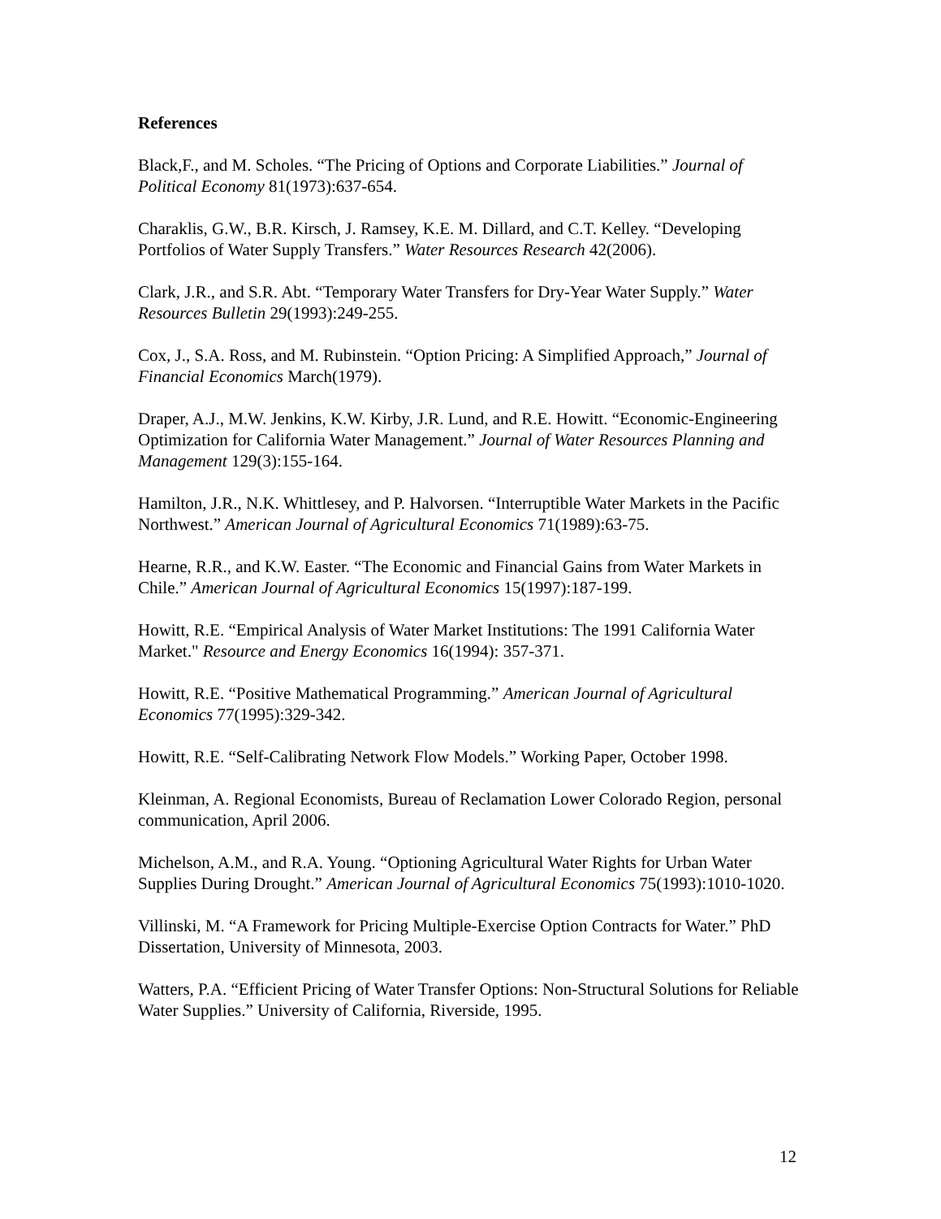References
Black,F., and M. Scholes. “The Pricing of Options and Corporate Liabilities.” Journal of Political Economy 81(1973):637-654.
Charaklis, G.W., B.R. Kirsch, J. Ramsey, K.E. M. Dillard, and C.T. Kelley. “Developing Portfolios of Water Supply Transfers.” Water Resources Research 42(2006).
Clark, J.R., and S.R. Abt. “Temporary Water Transfers for Dry-Year Water Supply.” Water Resources Bulletin 29(1993):249-255.
Cox, J., S.A. Ross, and M. Rubinstein. “Option Pricing: A Simplified Approach,” Journal of Financial Economics March(1979).
Draper, A.J., M.W. Jenkins, K.W. Kirby, J.R. Lund, and R.E. Howitt. “Economic-Engineering Optimization for California Water Management.” Journal of Water Resources Planning and Management 129(3):155-164.
Hamilton, J.R., N.K. Whittlesey, and P. Halvorsen. “Interruptible Water Markets in the Pacific Northwest.” American Journal of Agricultural Economics 71(1989):63-75.
Hearne, R.R., and K.W. Easter. “The Economic and Financial Gains from Water Markets in Chile.” American Journal of Agricultural Economics 15(1997):187-199.
Howitt, R.E. “Empirical Analysis of Water Market Institutions: The 1991 California Water Market." Resource and Energy Economics 16(1994): 357-371.
Howitt, R.E. “Positive Mathematical Programming.” American Journal of Agricultural Economics 77(1995):329-342.
Howitt, R.E. “Self-Calibrating Network Flow Models.” Working Paper, October 1998.
Kleinman, A. Regional Economists, Bureau of Reclamation Lower Colorado Region, personal communication, April 2006.
Michelson, A.M., and R.A. Young. “Optioning Agricultural Water Rights for Urban Water Supplies During Drought.” American Journal of Agricultural Economics 75(1993):1010-1020.
Villinski, M. “A Framework for Pricing Multiple-Exercise Option Contracts for Water.” PhD Dissertation, University of Minnesota, 2003.
Watters, P.A. “Efficient Pricing of Water Transfer Options: Non-Structural Solutions for Reliable Water Supplies.” University of California, Riverside, 1995.
12